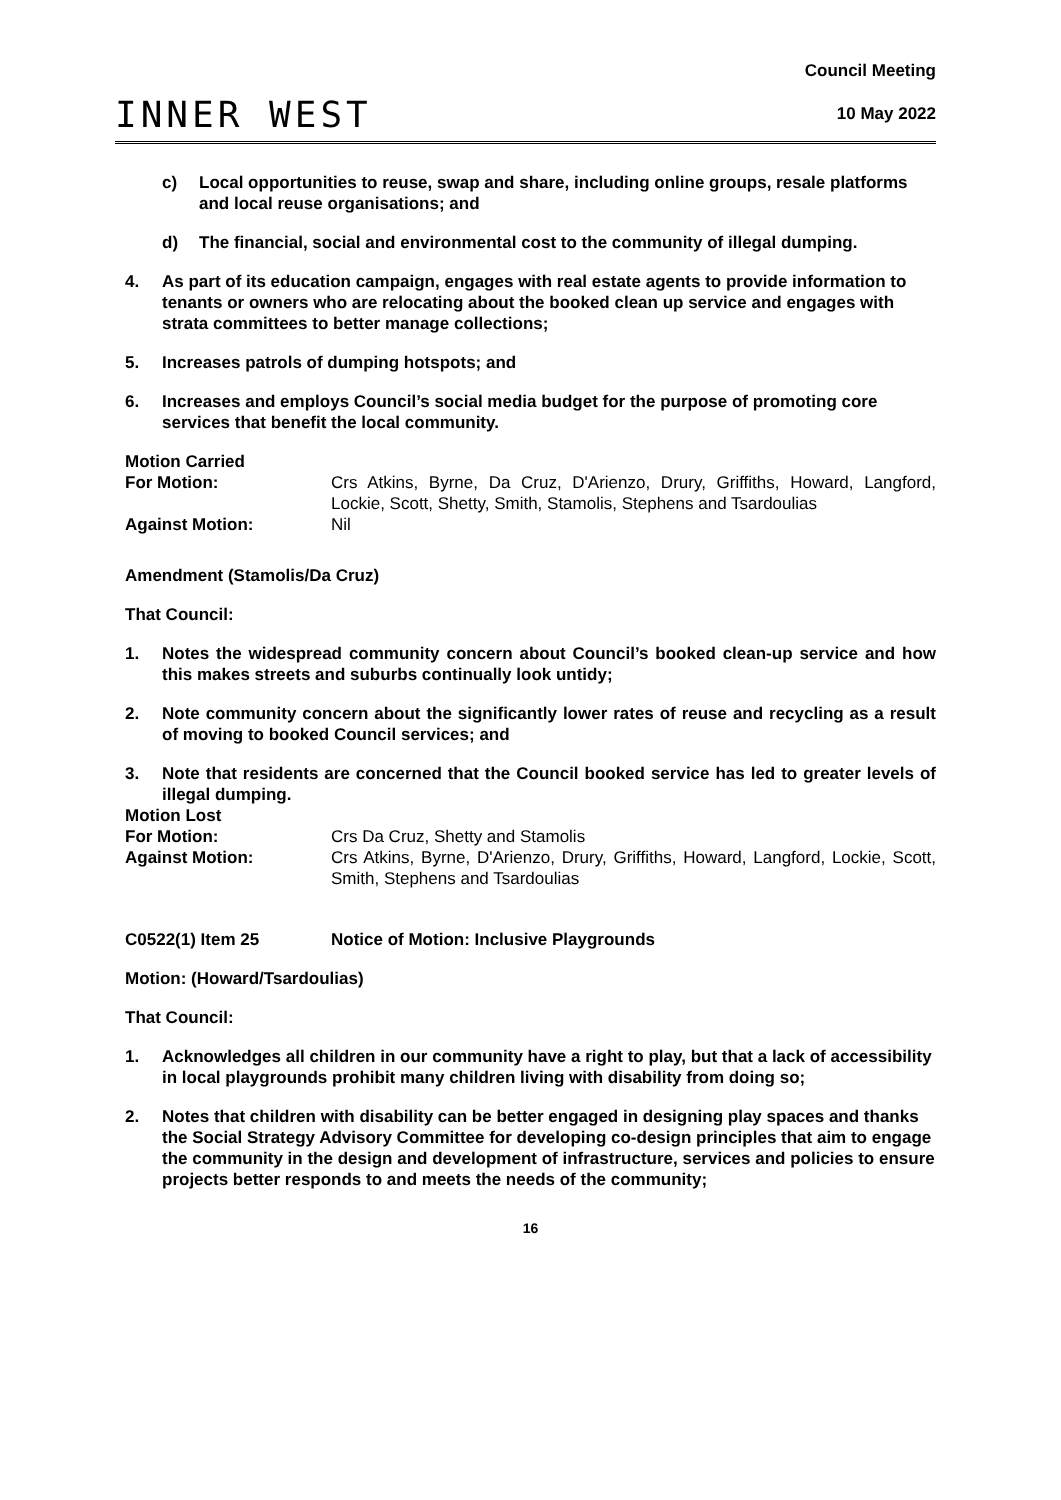INNER WEST
Council Meeting
10 May 2022
c) Local opportunities to reuse, swap and share, including online groups, resale platforms and local reuse organisations; and
d) The financial, social and environmental cost to the community of illegal dumping.
4. As part of its education campaign, engages with real estate agents to provide information to tenants or owners who are relocating about the booked clean up service and engages with strata committees to better manage collections;
5. Increases patrols of dumping hotspots; and
6. Increases and employs Council’s social media budget for the purpose of promoting core services that benefit the local community.
Motion Carried
For Motion: Crs Atkins, Byrne, Da Cruz, D'Arienzo, Drury, Griffiths, Howard, Langford, Lockie, Scott, Shetty, Smith, Stamolis, Stephens and Tsardoulias
Against Motion: Nil
Amendment (Stamolis/Da Cruz)
That Council:
1. Notes the widespread community concern about Council’s booked clean-up service and how this makes streets and suburbs continually look untidy;
2. Note community concern about the significantly lower rates of reuse and recycling as a result of moving to booked Council services; and
3. Note that residents are concerned that the Council booked service has led to greater levels of illegal dumping.
Motion Lost
For Motion: Crs Da Cruz, Shetty and Stamolis
Against Motion: Crs Atkins, Byrne, D'Arienzo, Drury, Griffiths, Howard, Langford, Lockie, Scott, Smith, Stephens and Tsardoulias
C0522(1) Item 25 Notice of Motion: Inclusive Playgrounds
Motion: (Howard/Tsardoulias)
That Council:
1. Acknowledges all children in our community have a right to play, but that a lack of accessibility in local playgrounds prohibit many children living with disability from doing so;
2. Notes that children with disability can be better engaged in designing play spaces and thanks the Social Strategy Advisory Committee for developing co-design principles that aim to engage the community in the design and development of infrastructure, services and policies to ensure projects better responds to and meets the needs of the community;
16